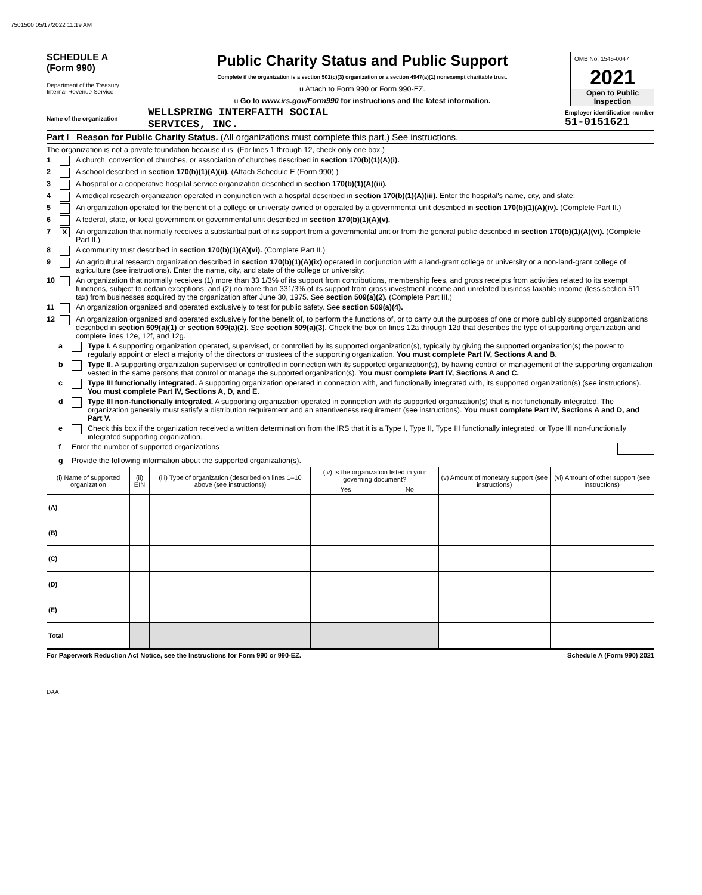7501500 05/17/2022 11:19 AM
SCHEDULE A
(Form 990)
Department of the Treasury
Internal Revenue Service
Public Charity Status and Public Support
Complete if the organization is a section 501(c)(3) organization or a section 4947(a)(1) nonexempt charitable trust.
u Attach to Form 990 or Form 990-EZ.
u Go to www.irs.gov/Form990 for instructions and the latest information.
OMB No. 1545-0047
2021
Open to Public
Inspection
Name of the organization
WELLSPRING INTERFAITH SOCIAL
SERVICES, INC.
Employer identification number
51-0151621
Part I Reason for Public Charity Status. (All organizations must complete this part.) See instructions.
The organization is not a private foundation because it is: (For lines 1 through 12, check only one box.)
1 A church, convention of churches, or association of churches described in section 170(b)(1)(A)(i).
2 A school described in section 170(b)(1)(A)(ii). (Attach Schedule E (Form 990).)
3 A hospital or a cooperative hospital service organization described in section 170(b)(1)(A)(iii).
4 A medical research organization operated in conjunction with a hospital described in section 170(b)(1)(A)(iii). Enter the hospital's name, city, and state:
5 An organization operated for the benefit of a college or university owned or operated by a governmental unit described in section 170(b)(1)(A)(iv). (Complete Part II.)
6 A federal, state, or local government or governmental unit described in section 170(b)(1)(A)(v).
7 X An organization that normally receives a substantial part of its support from a governmental unit or from the general public described in section 170(b)(1)(A)(vi). (Complete Part II.)
8 A community trust described in section 170(b)(1)(A)(vi). (Complete Part II.)
9 An agricultural research organization described in section 170(b)(1)(A)(ix) operated in conjunction with a land-grant college or university or a non-land-grant college of agriculture (see instructions). Enter the name, city, and state of the college or university:
10 An organization that normally receives (1) more than 33 1/3% of its support from contributions, membership fees, and gross receipts from activities related to its exempt functions, subject to certain exceptions; and (2) no more than 331/3% of its support from gross investment income and unrelated business taxable income (less section 511 tax) from businesses acquired by the organization after June 30, 1975. See section 509(a)(2). (Complete Part III.)
11 An organization organized and operated exclusively to test for public safety. See section 509(a)(4).
12 An organization organized and operated exclusively for the benefit of, to perform the functions of, or to carry out the purposes of one or more publicly supported organizations described in section 509(a)(1) or section 509(a)(2). See section 509(a)(3). Check the box on lines 12a through 12d that describes the type of supporting organization and complete lines 12e, 12f, and 12g.
a Type I. A supporting organization operated, supervised, or controlled by its supported organization(s), typically by giving the supported organization(s) the power to regularly appoint or elect a majority of the directors or trustees of the supporting organization. You must complete Part IV, Sections A and B.
b Type II. A supporting organization supervised or controlled in connection with its supported organization(s), by having control or management of the supporting organization vested in the same persons that control or manage the supported organization(s). You must complete Part IV, Sections A and C.
c Type III functionally integrated. A supporting organization operated in connection with, and functionally integrated with, its supported organization(s) (see instructions). You must complete Part IV, Sections A, D, and E.
d Type III non-functionally integrated. A supporting organization operated in connection with its supported organization(s) that is not functionally integrated. The organization generally must satisfy a distribution requirement and an attentiveness requirement (see instructions). You must complete Part IV, Sections A and D, and Part V.
e Check this box if the organization received a written determination from the IRS that it is a Type I, Type II, Type III functionally integrated, or Type III non-functionally integrated supporting organization.
f Enter the number of supported organizations
g Provide the following information about the supported organization(s).
| (i) Name of supported organization | (ii) EIN | (iii) Type of organization (described on lines 1–10 above (see instructions)) | (iv) Is the organization listed in your governing document? | | (v) Amount of monetary support (see instructions) | (vi) Amount of other support (see instructions) |
| --- | --- | --- | --- | --- | --- | --- |
| | | | Yes | No | | |
| (A) | | | | | | |
| (B) | | | | | | |
| (C) | | | | | | |
| (D) | | | | | | |
| (E) | | | | | | |
| Total | | | | | | |
For Paperwork Reduction Act Notice, see the Instructions for Form 990 or 990-EZ. Schedule A (Form 990) 2021
DAA